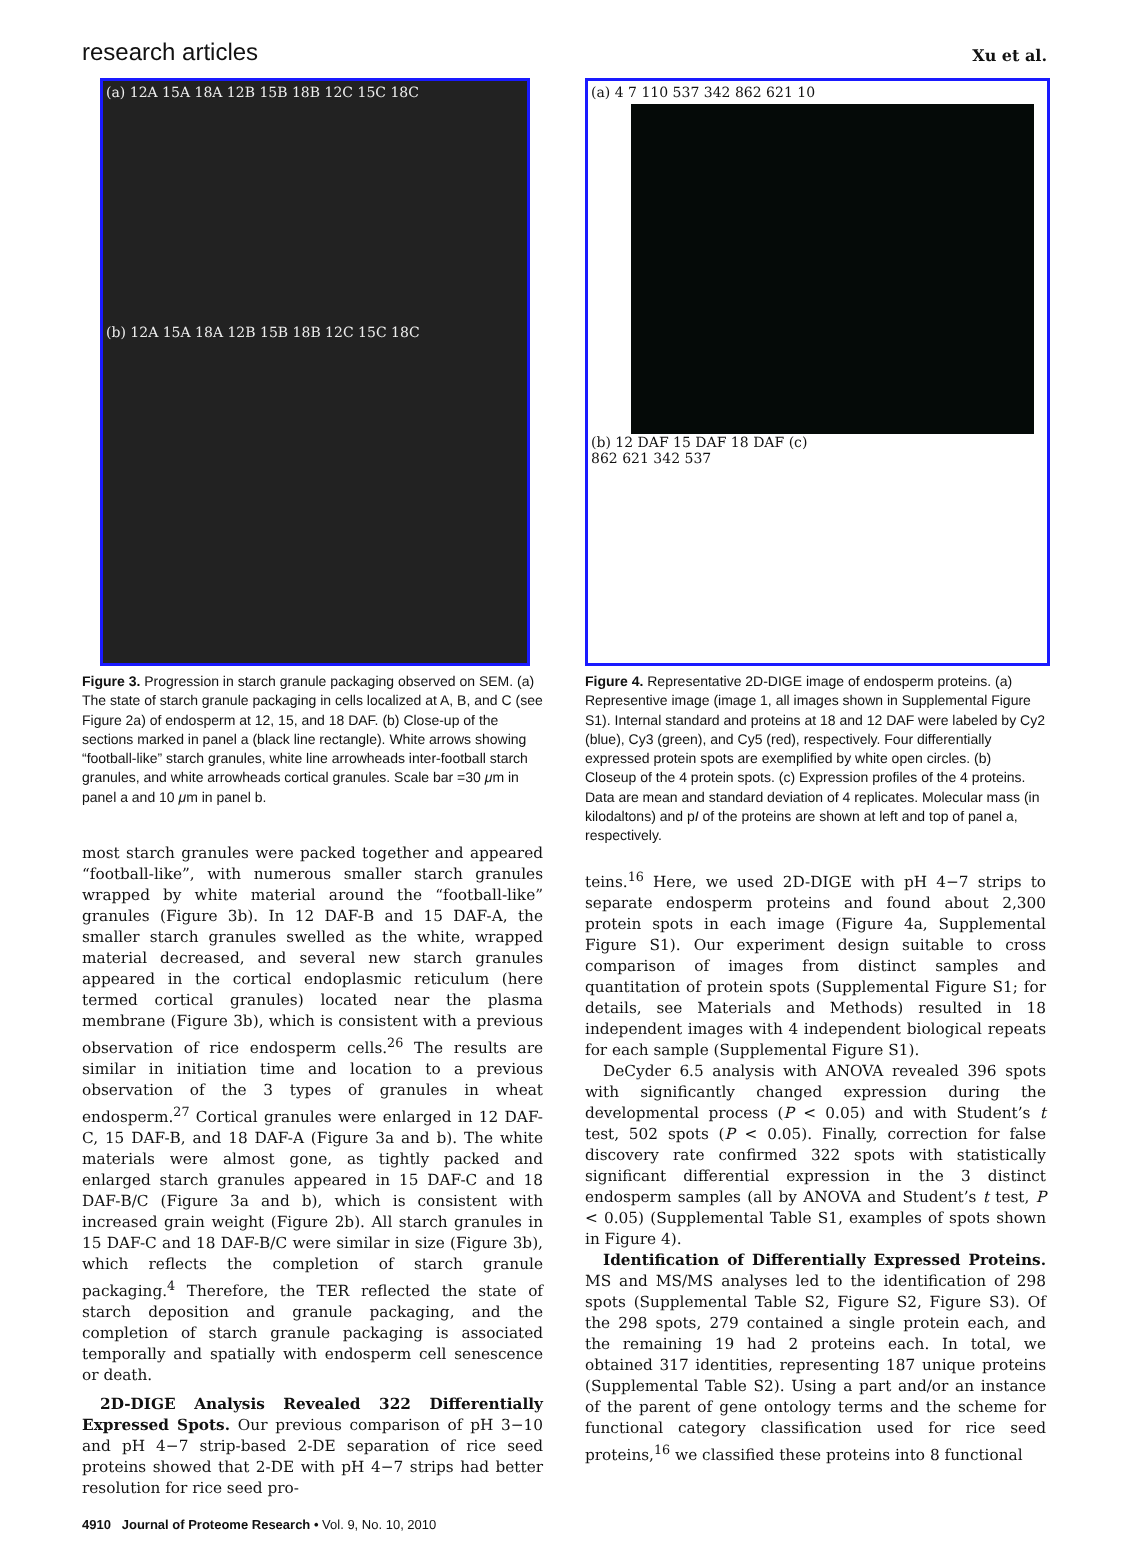research articles Xu et al.
(a) 12A 15A 18A 12B 15B 18B 12C 15C 18C
(b) 12A 15A 18A 12B 15B 18B 12C 15C 18C
Figure 3. Progression in starch granule packaging observed on SEM. (a) The state of starch granule packaging in cells localized at A, B, and C (see Figure 2a) of endosperm at 12, 15, and 18 DAF. (b) Close-up of the sections marked in panel a (black line rectangle). White arrows showing “football-like” starch granules, white line arrowheads inter-football starch granules, and white arrowheads cortical granules. Scale bar =30 μm in panel a and 10 μm in panel b.
most starch granules were packed together and appeared “football-like”, with numerous smaller starch granules wrapped by white material around the “football-like” granules (Figure 3b). In 12 DAF-B and 15 DAF-A, the smaller starch granules swelled as the white, wrapped material decreased, and several new starch granules appeared in the cortical endoplasmic reticulum (here termed cortical granules) located near the plasma membrane (Figure 3b), which is consistent with a previous observation of rice endosperm cells.<sup>26</sup> The results are similar in initiation time and location to a previous observation of the 3 types of granules in wheat endosperm.<sup>27</sup> Cortical granules were enlarged in 12 DAF-C, 15 DAF-B, and 18 DAF-A (Figure 3a and b). The white materials were almost gone, as tightly packed and enlarged starch granules appeared in 15 DAF-C and 18 DAF-B/C (Figure 3a and b), which is consistent with increased grain weight (Figure 2b). All starch granules in 15 DAF-C and 18 DAF-B/C were similar in size (Figure 3b), which reflects the completion of starch granule packaging.<sup>4</sup> Therefore, the TER reflected the state of starch deposition and granule packaging, and the completion of starch granule packaging is associated temporally and spatially with endosperm cell senescence or death.
2D-DIGE Analysis Revealed 322 Differentially Expressed Spots. Our previous comparison of pH 3−10 and pH 4−7 strip-based 2-DE separation of rice seed proteins showed that 2-DE with pH 4−7 strips had better resolution for rice seed pro-
(a) 4 7 110 537 342 862 621 10
(b) 12 DAF 15 DAF 18 DAF (c)
862 621 342 537
Figure 4. Representative 2D-DIGE image of endosperm proteins. (a) Representive image (image 1, all images shown in Supplemental Figure S1). Internal standard and proteins at 18 and 12 DAF were labeled by Cy2 (blue), Cy3 (green), and Cy5 (red), respectively. Four differentially expressed protein spots are exemplified by white open circles. (b) Closeup of the 4 protein spots. (c) Expression profiles of the 4 proteins. Data are mean and standard deviation of 4 replicates. Molecular mass (in kilodaltons) and pI of the proteins are shown at left and top of panel a, respectively.
teins.<sup>16</sup> Here, we used 2D-DIGE with pH 4−7 strips to separate endosperm proteins and found about 2,300 protein spots in each image (Figure 4a, Supplemental Figure S1). Our experiment design suitable to cross comparison of images from distinct samples and quantitation of protein spots (Supplemental Figure S1; for details, see Materials and Methods) resulted in 18 independent images with 4 independent biological repeats for each sample (Supplemental Figure S1).
DeCyder 6.5 analysis with ANOVA revealed 396 spots with significantly changed expression during the developmental process (P < 0.05) and with Student’s t test, 502 spots (P < 0.05). Finally, correction for false discovery rate confirmed 322 spots with statistically significant differential expression in the 3 distinct endosperm samples (all by ANOVA and Student’s t test, P < 0.05) (Supplemental Table S1, examples of spots shown in Figure 4).
Identification of Differentially Expressed Proteins. MS and MS/MS analyses led to the identification of 298 spots (Supplemental Table S2, Figure S2, Figure S3). Of the 298 spots, 279 contained a single protein each, and the remaining 19 had 2 proteins each. In total, we obtained 317 identities, representing 187 unique proteins (Supplemental Table S2). Using a part and/or an instance of the parent of gene ontology terms and the scheme for functional category classification used for rice seed proteins,<sup>16</sup> we classified these proteins into 8 functional
4910 Journal of Proteome Research • Vol. 9, No. 10, 2010